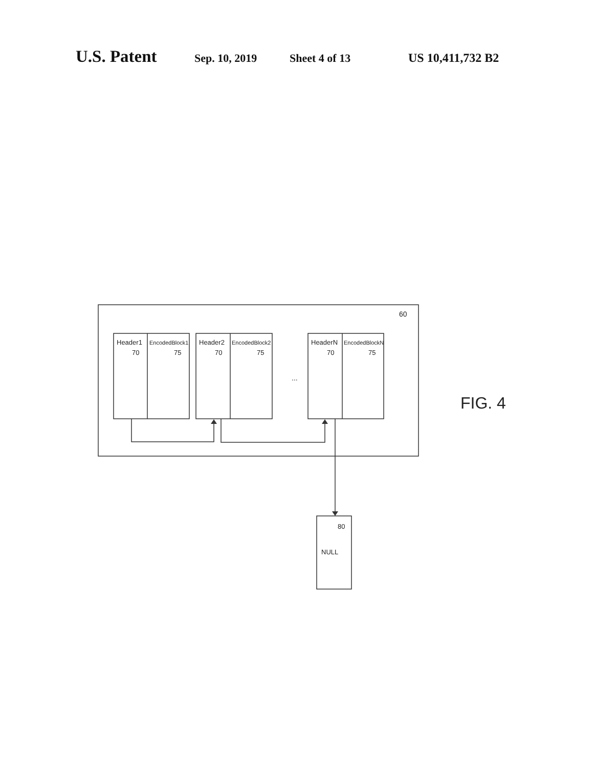U.S. Patent Sep. 10, 2019 Sheet 4 of 13 US 10,411,732 B2
60
Header1
70
EncodedBlock1
75
Header2
70
EncodedBlock2
75
...
HeaderN
70
EncodedBlockN
75
NULL
80
FIG. 4